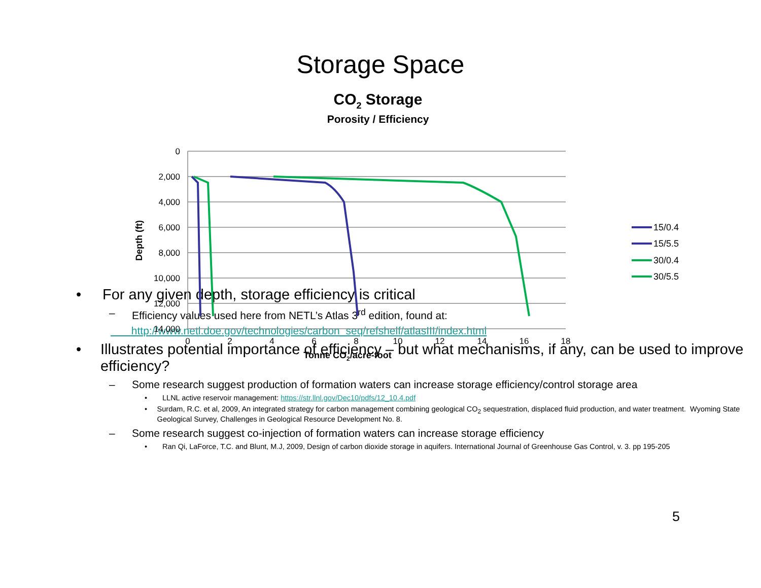Storage Space
CO2 Storage
Porosity / Efficiency
0
2,000
4,000
6,000
8,000
10,000
12,000
14,000
0
2
4
6
8
10
12
14
16
18
Tonne CO2/acre-foot
Depth (ft)
15/0.4
15/5.5
30/0.4
30/5.5
• For any given depth, storage efficiency is critical
– Efficiency values used here from NETL’s Atlas 3<sup>rd</sup> edition, found at:
http://www.netl.doe.gov/technologies/carbon_seq/refshelf/atlasIII/index.html
• Illustrates potential importance of efficiency – but what mechanisms, if any, can be used to improve efficiency?
– Some research suggest production of formation waters can increase storage efficiency/control storage area
• LLNL active reservoir management: https://str.llnl.gov/Dec10/pdfs/12_10.4.pdf
• Surdam, R.C. et al, 2009, An integrated strategy for carbon management combining geological CO<sub>2</sub> sequestration, displaced fluid production, and water treatment. Wyoming State Geological Survey, Challenges in Geological Resource Development No. 8.
– Some research suggest co-injection of formation waters can increase storage efficiency
• Ran Qi, LaForce, T.C. and Blunt, M.J, 2009, Design of carbon dioxide storage in aquifers. International Journal of Greenhouse Gas Control, v. 3. pp 195-205
5